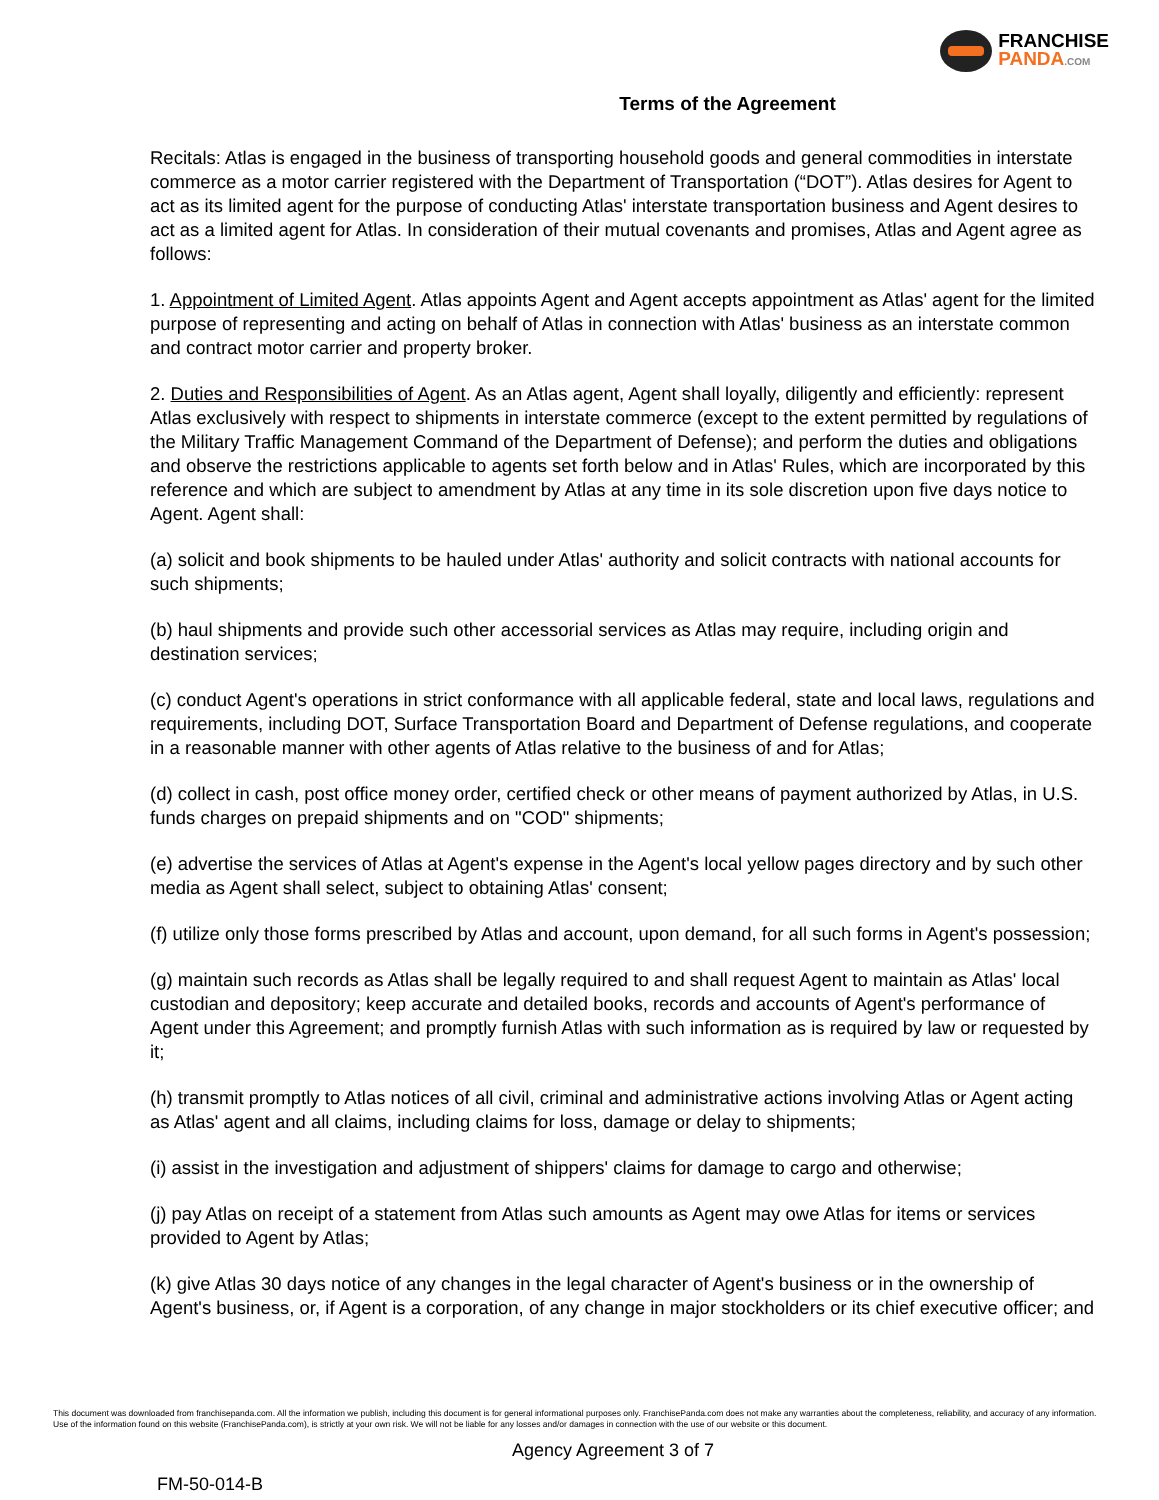FRANCHISE
PANDA.COM
Terms of the Agreement
Recitals: Atlas is engaged in the business of transporting household goods and general commodities in interstate commerce as a motor carrier registered with the Department of Transportation (“DOT”). Atlas desires for Agent to act as its limited agent for the purpose of conducting Atlas' interstate transportation business and Agent desires to act as a limited agent for Atlas. In consideration of their mutual covenants and promises, Atlas and Agent agree as follows:
1. Appointment of Limited Agent. Atlas appoints Agent and Agent accepts appointment as Atlas' agent for the limited purpose of representing and acting on behalf of Atlas in connection with Atlas' business as an interstate common and contract motor carrier and property broker.
2. Duties and Responsibilities of Agent. As an Atlas agent, Agent shall loyally, diligently and efficiently: represent Atlas exclusively with respect to shipments in interstate commerce (except to the extent permitted by regulations of the Military Traffic Management Command of the Department of Defense); and perform the duties and obligations and observe the restrictions applicable to agents set forth below and in Atlas' Rules, which are incorporated by this reference and which are subject to amendment by Atlas at any time in its sole discretion upon five days notice to Agent. Agent shall:
(a) solicit and book shipments to be hauled under Atlas' authority and solicit contracts with national accounts for such shipments;
(b) haul shipments and provide such other accessorial services as Atlas may require, including origin and destination services;
(c) conduct Agent's operations in strict conformance with all applicable federal, state and local laws, regulations and requirements, including DOT, Surface Transportation Board and Department of Defense regulations, and cooperate in a reasonable manner with other agents of Atlas relative to the business of and for Atlas;
(d) collect in cash, post office money order, certified check or other means of payment authorized by Atlas, in U.S. funds charges on prepaid shipments and on "COD" shipments;
(e) advertise the services of Atlas at Agent's expense in the Agent's local yellow pages directory and by such other media as Agent shall select, subject to obtaining Atlas' consent;
(f) utilize only those forms prescribed by Atlas and account, upon demand, for all such forms in Agent's possession;
(g) maintain such records as Atlas shall be legally required to and shall request Agent to maintain as Atlas' local custodian and depository; keep accurate and detailed books, records and accounts of Agent's performance of Agent under this Agreement; and promptly furnish Atlas with such information as is required by law or requested by it;
(h) transmit promptly to Atlas notices of all civil, criminal and administrative actions involving Atlas or Agent acting as Atlas' agent and all claims, including claims for loss, damage or delay to shipments;
(i) assist in the investigation and adjustment of shippers' claims for damage to cargo and otherwise;
(j) pay Atlas on receipt of a statement from Atlas such amounts as Agent may owe Atlas for items or services provided to Agent by Atlas;
(k) give Atlas 30 days notice of any changes in the legal character of Agent's business or in the ownership of Agent's business, or, if Agent is a corporation, of any change in major stockholders or its chief executive officer; and
This document was downloaded from franchisepanda.com. All the information we publish, including this document is for general informational purposes only. FranchisePanda.com does not make any warranties about the completeness, reliability, and accuracy of any information. Use of the information found on this website (FranchisePanda.com), is strictly at your own risk. We will not be liable for any losses and/or damages in connection with the use of our website or this document.
Agency Agreement 3 of 7
FM-50-014-B